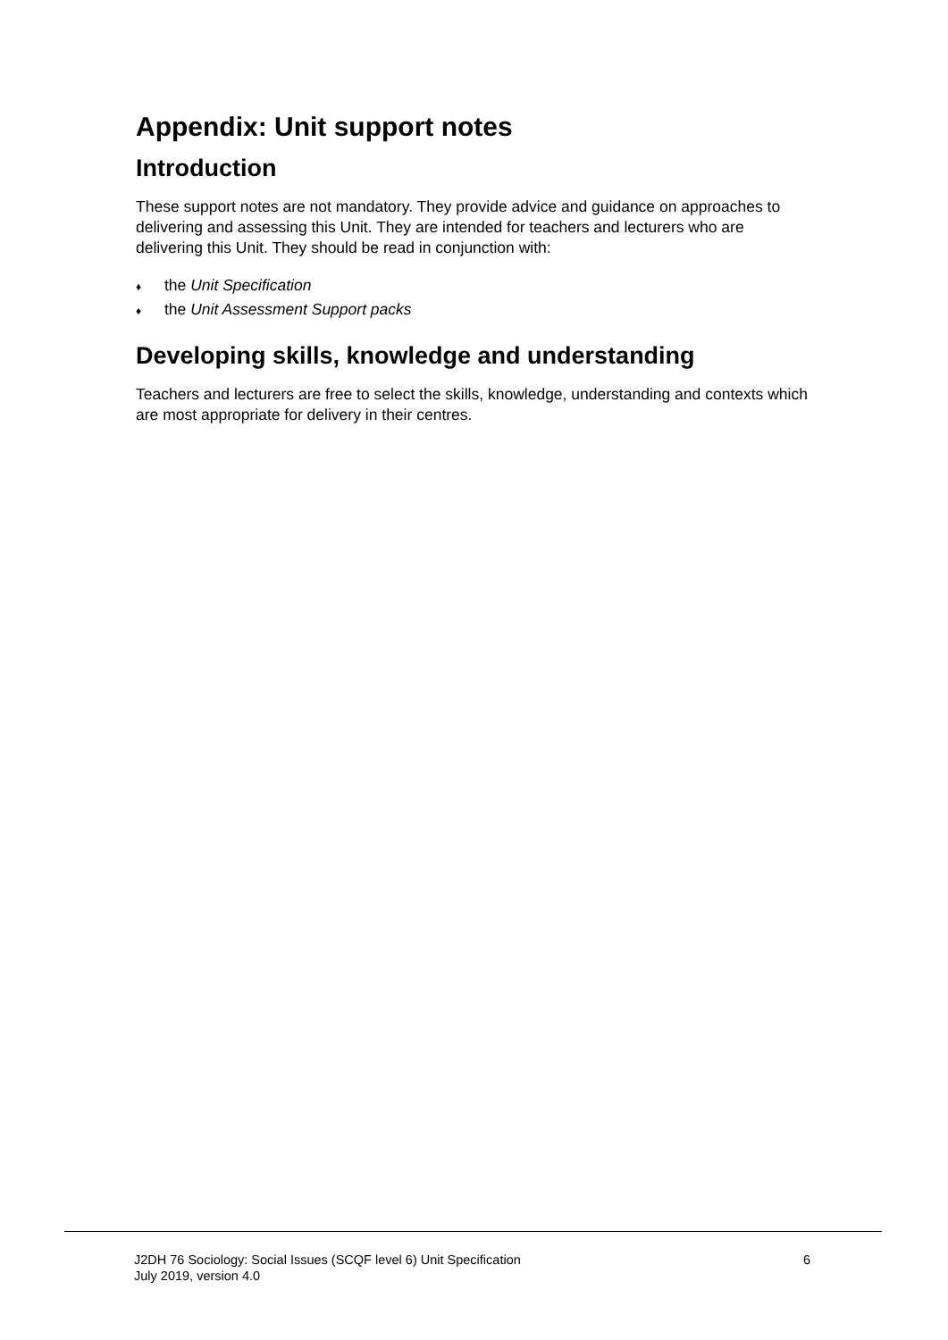Appendix: Unit support notes
Introduction
These support notes are not mandatory. They provide advice and guidance on approaches to delivering and assessing this Unit. They are intended for teachers and lecturers who are delivering this Unit. They should be read in conjunction with:
♦ the Unit Specification
♦ the Unit Assessment Support packs
Developing skills, knowledge and understanding
Teachers and lecturers are free to select the skills, knowledge, understanding and contexts which are most appropriate for delivery in their centres.
J2DH 76 Sociology: Social Issues (SCQF level 6) Unit Specification
July 2019, version 4.0
6